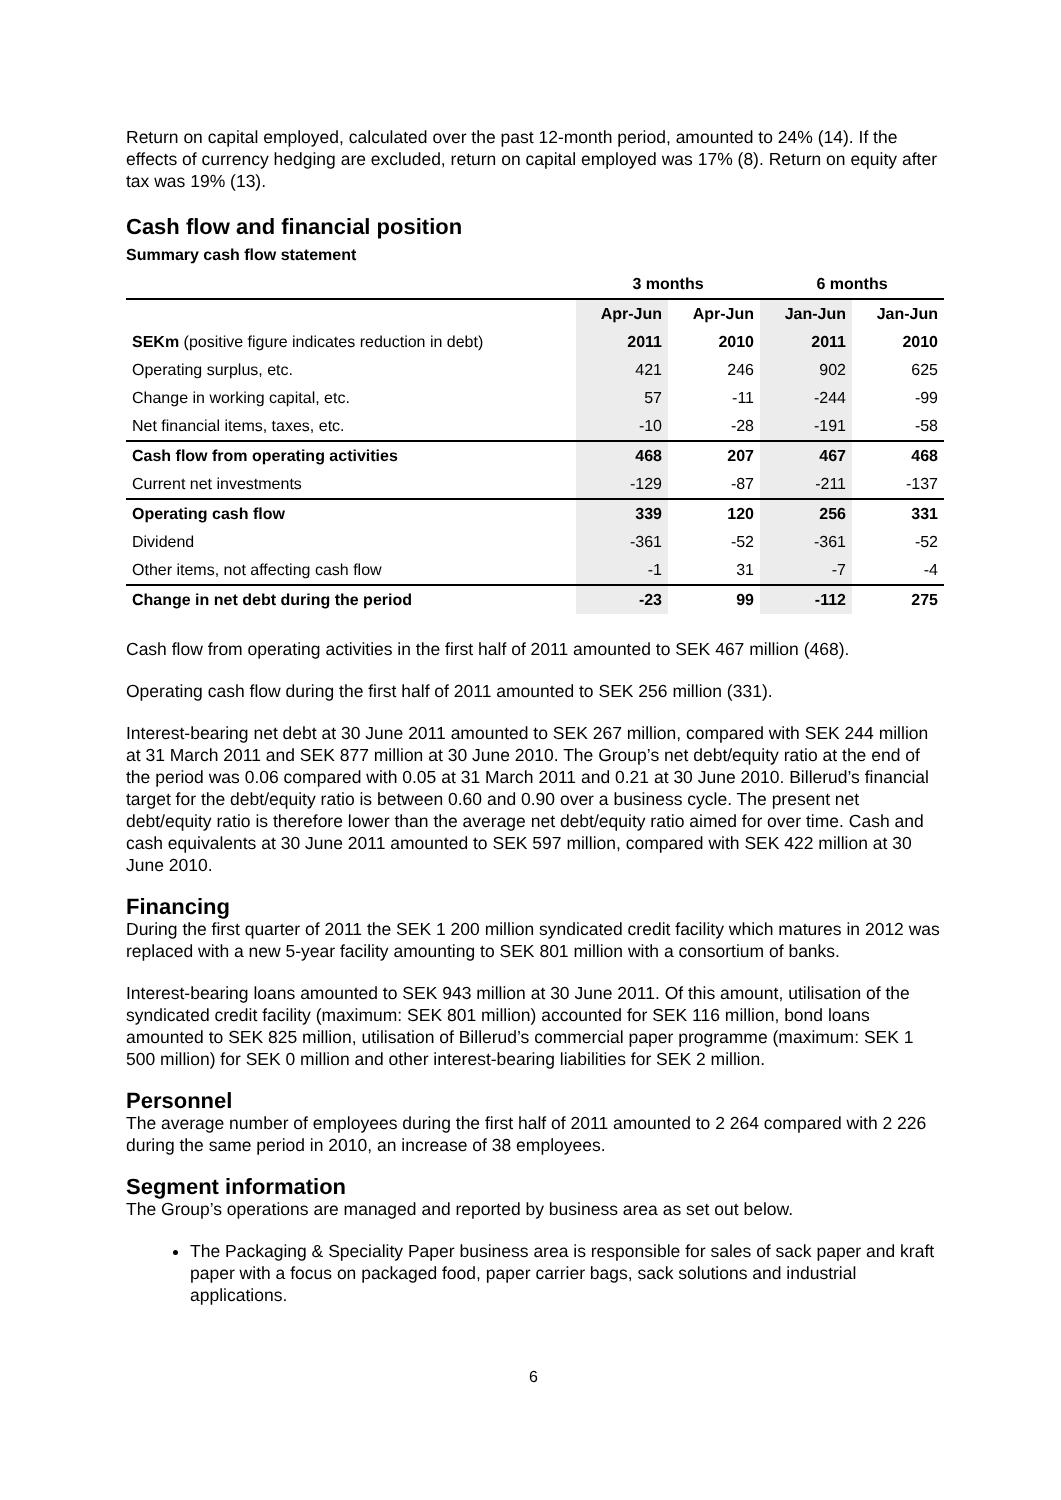Return on capital employed, calculated over the past 12-month period, amounted to 24% (14). If the effects of currency hedging are excluded, return on capital employed was 17% (8). Return on equity after tax was 19% (13).
Cash flow and financial position
Summary cash flow statement
| | 3 months | | 6 months | |
| --- | --- | --- | --- | --- |
| | Apr-Jun | Apr-Jun | Jan-Jun | Jan-Jun |
| SEKm (positive figure indicates reduction in debt) | 2011 | 2010 | 2011 | 2010 |
| Operating surplus, etc. | 421 | 246 | 902 | 625 |
| Change in working capital, etc. | 57 | -11 | -244 | -99 |
| Net financial items, taxes, etc. | -10 | -28 | -191 | -58 |
| Cash flow from operating activities | 468 | 207 | 467 | 468 |
| Current net investments | -129 | -87 | -211 | -137 |
| Operating cash flow | 339 | 120 | 256 | 331 |
| Dividend | -361 | -52 | -361 | -52 |
| Other items, not affecting cash flow | -1 | 31 | -7 | -4 |
| Change in net debt during the period | -23 | 99 | -112 | 275 |
Cash flow from operating activities in the first half of 2011 amounted to SEK 467 million (468).
Operating cash flow during the first half of 2011 amounted to SEK 256 million (331).
Interest-bearing net debt at 30 June 2011 amounted to SEK 267 million, compared with SEK 244 million at 31 March 2011 and SEK 877 million at 30 June 2010. The Group’s net debt/equity ratio at the end of the period was 0.06 compared with 0.05 at 31 March 2011 and 0.21 at 30 June 2010. Billerud’s financial target for the debt/equity ratio is between 0.60 and 0.90 over a business cycle. The present net debt/equity ratio is therefore lower than the average net debt/equity ratio aimed for over time. Cash and cash equivalents at 30 June 2011 amounted to SEK 597 million, compared with SEK 422 million at 30 June 2010.
Financing
During the first quarter of 2011 the SEK 1 200 million syndicated credit facility which matures in 2012 was replaced with a new 5-year facility amounting to SEK 801 million with a consortium of banks.
Interest-bearing loans amounted to SEK 943 million at 30 June 2011. Of this amount, utilisation of the syndicated credit facility (maximum: SEK 801 million) accounted for SEK 116 million, bond loans amounted to SEK 825 million, utilisation of Billerud’s commercial paper programme (maximum: SEK 1 500 million) for SEK 0 million and other interest-bearing liabilities for SEK 2 million.
Personnel
The average number of employees during the first half of 2011 amounted to 2 264 compared with 2 226 during the same period in 2010, an increase of 38 employees.
Segment information
The Group’s operations are managed and reported by business area as set out below.
The Packaging & Speciality Paper business area is responsible for sales of sack paper and kraft paper with a focus on packaged food, paper carrier bags, sack solutions and industrial applications.
6